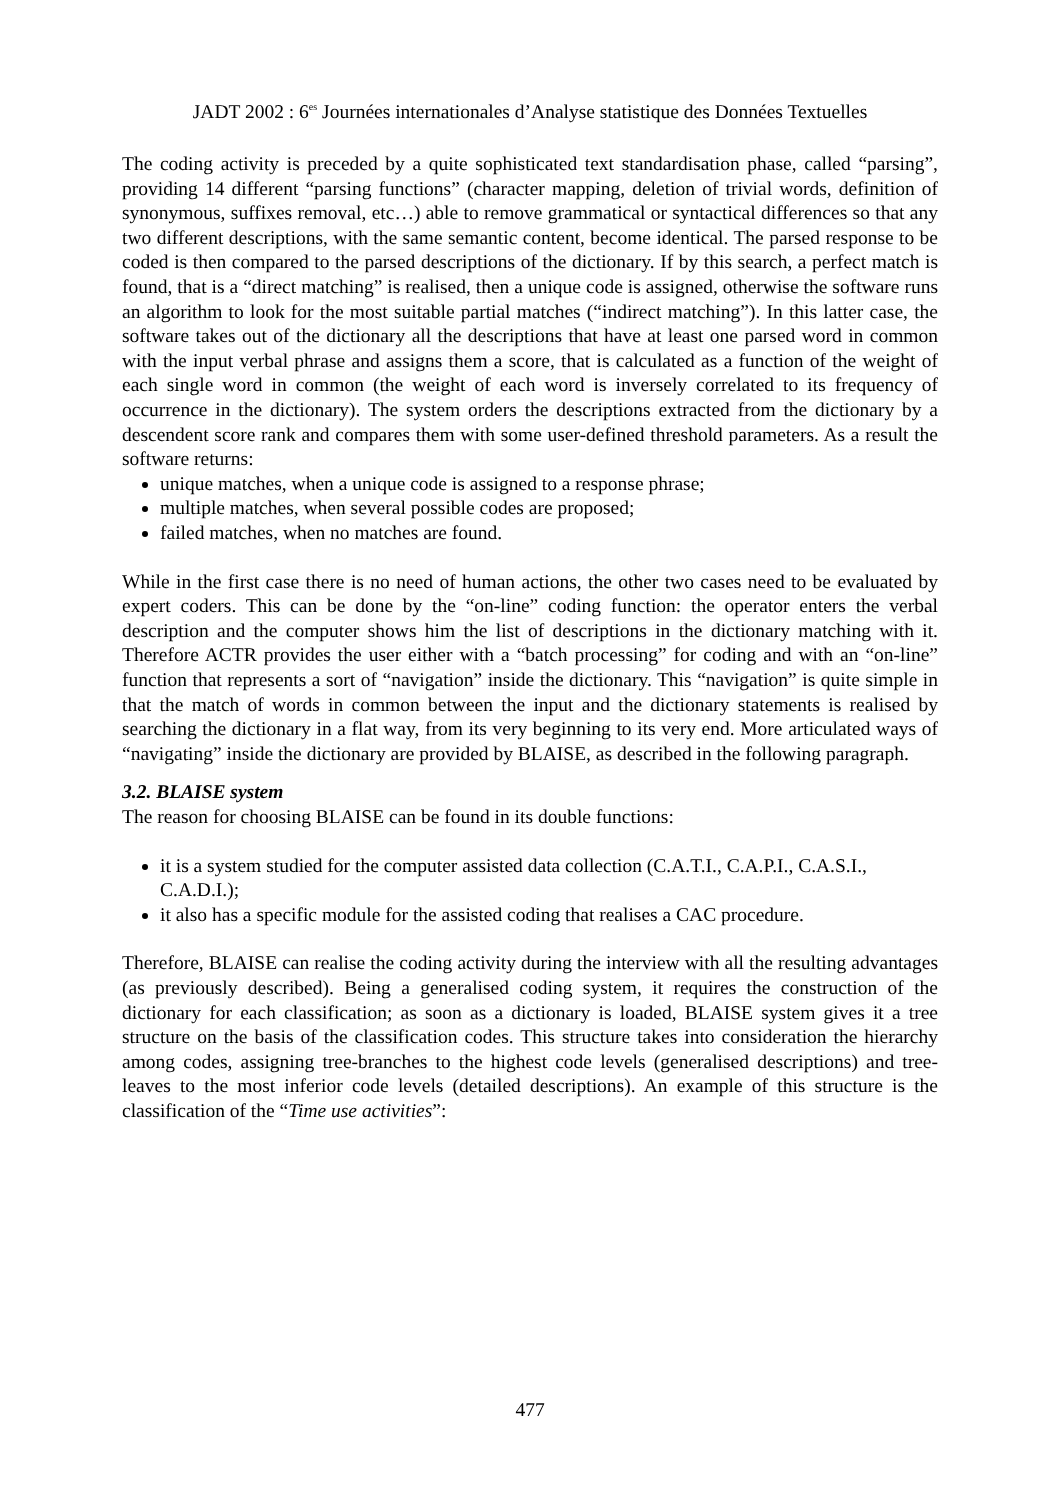JADT 2002 : 6<sup>es</sup> Journées internationales d’Analyse statistique des Données Textuelles
The coding activity is preceded by a quite sophisticated text standardisation phase, called “parsing”, providing 14 different “parsing functions” (character mapping, deletion of trivial words, definition of synonymous, suffixes removal, etc…) able to remove grammatical or syntactical differences so that any two different descriptions, with the same semantic content, become identical. The parsed response to be coded is then compared to the parsed descriptions of the dictionary. If by this search, a perfect match is found, that is a “direct matching” is realised, then a unique code is assigned, otherwise the software runs an algorithm to look for the most suitable partial matches (“indirect matching”). In this latter case, the software takes out of the dictionary all the descriptions that have at least one parsed word in common with the input verbal phrase and assigns them a score, that is calculated as a function of the weight of each single word in common (the weight of each word is inversely correlated to its frequency of occurrence in the dictionary). The system orders the descriptions extracted from the dictionary by a descendent score rank and compares them with some user-defined threshold parameters. As a result the software returns:
unique matches, when a unique code is assigned to a response phrase;
multiple matches, when several possible codes are proposed;
failed matches, when no matches are found.
While in the first case there is no need of human actions, the other two cases need to be evaluated by expert coders. This can be done by the “on-line” coding function: the operator enters the verbal description and the computer shows him the list of descriptions in the dictionary matching with it. Therefore ACTR provides the user either with a “batch processing” for coding and with an “on-line” function that represents a sort of “navigation” inside the dictionary. This “navigation” is quite simple in that the match of words in common between the input and the dictionary statements is realised by searching the dictionary in a flat way, from its very beginning to its very end. More articulated ways of “navigating” inside the dictionary are provided by BLAISE, as described in the following paragraph.
3.2. BLAISE system
The reason for choosing BLAISE can be found in its double functions:
it is a system studied for the computer assisted data collection (C.A.T.I., C.A.P.I., C.A.S.I., C.A.D.I.);
it also has a specific module for the assisted coding that realises a CAC procedure.
Therefore, BLAISE can realise the coding activity during the interview with all the resulting advantages (as previously described). Being a generalised coding system, it requires the construction of the dictionary for each classification; as soon as a dictionary is loaded, BLAISE system gives it a tree structure on the basis of the classification codes. This structure takes into consideration the hierarchy among codes, assigning tree-branches to the highest code levels (generalised descriptions) and tree-leaves to the most inferior code levels (detailed descriptions). An example of this structure is the classification of the “Time use activities”:
477